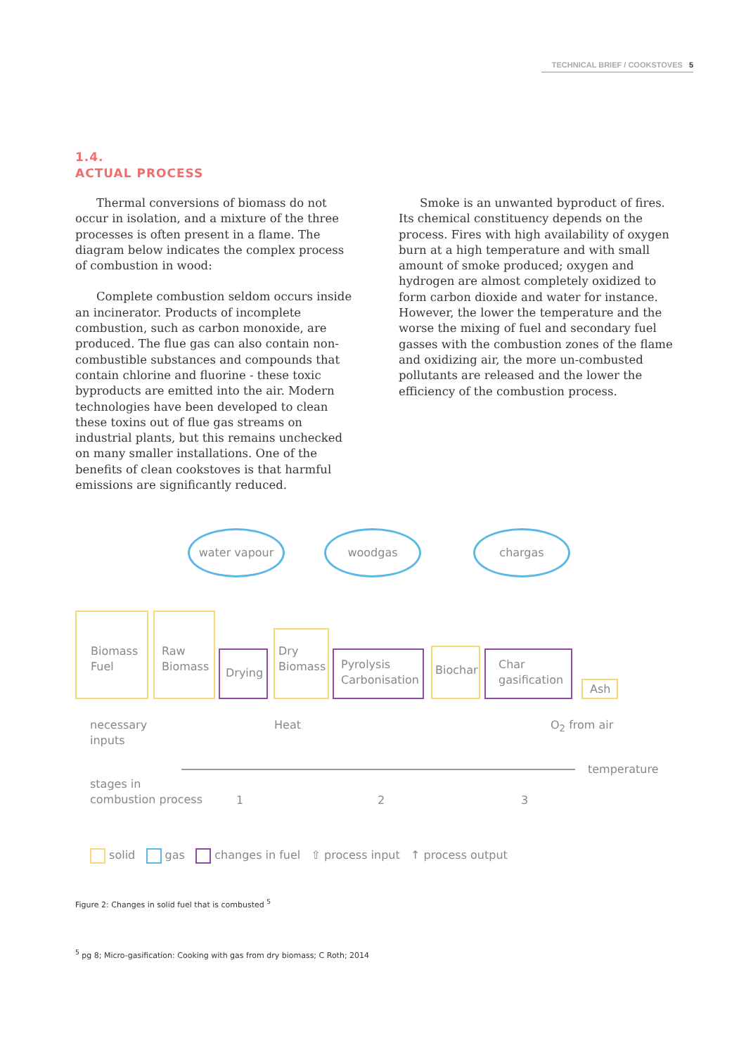TECHNICAL BRIEF / COOKSTOVES 5
1.4.
ACTUAL PROCESS
Thermal conversions of biomass do not occur in isolation, and a mixture of the three processes is often present in a flame. The diagram below indicates the complex process of combustion in wood:
Complete combustion seldom occurs inside an incinerator. Products of incomplete combustion, such as carbon monoxide, are produced. The flue gas can also contain non-combustible substances and compounds that contain chlorine and fluorine - these toxic byproducts are emitted into the air. Modern technologies have been developed to clean these toxins out of flue gas streams on industrial plants, but this remains unchecked on many smaller installations. One of the benefits of clean cookstoves is that harmful emissions are significantly reduced.
Smoke is an unwanted byproduct of fires. Its chemical constituency depends on the process. Fires with high availability of oxygen burn at a high temperature and with small amount of smoke produced; oxygen and hydrogen are almost completely oxidized to form carbon dioxide and water for instance. However, the lower the temperature and the worse the mixing of fuel and secondary fuel gasses with the combustion zones of the flame and oxidizing air, the more un-combusted pollutants are released and the lower the efficiency of the combustion process.
water vapour woodgas chargas
Biomass
Fuel
Raw
Biomass
Drying
Dry
Biomass
Pyrolysis
Carbonisation
Biochar
Char
gasification
Ash
necessary
inputs
Heat O<sub>2</sub> from air
temperature
stages in
combustion process
1 2 3
solid gas changes in fuel ⇧ process input ↑ process output
Figure 2: Changes in solid fuel that is combusted <sup>5</sup>
<sup>5</sup> pg 8; Micro-gasification: Cooking with gas from dry biomass; C Roth; 2014